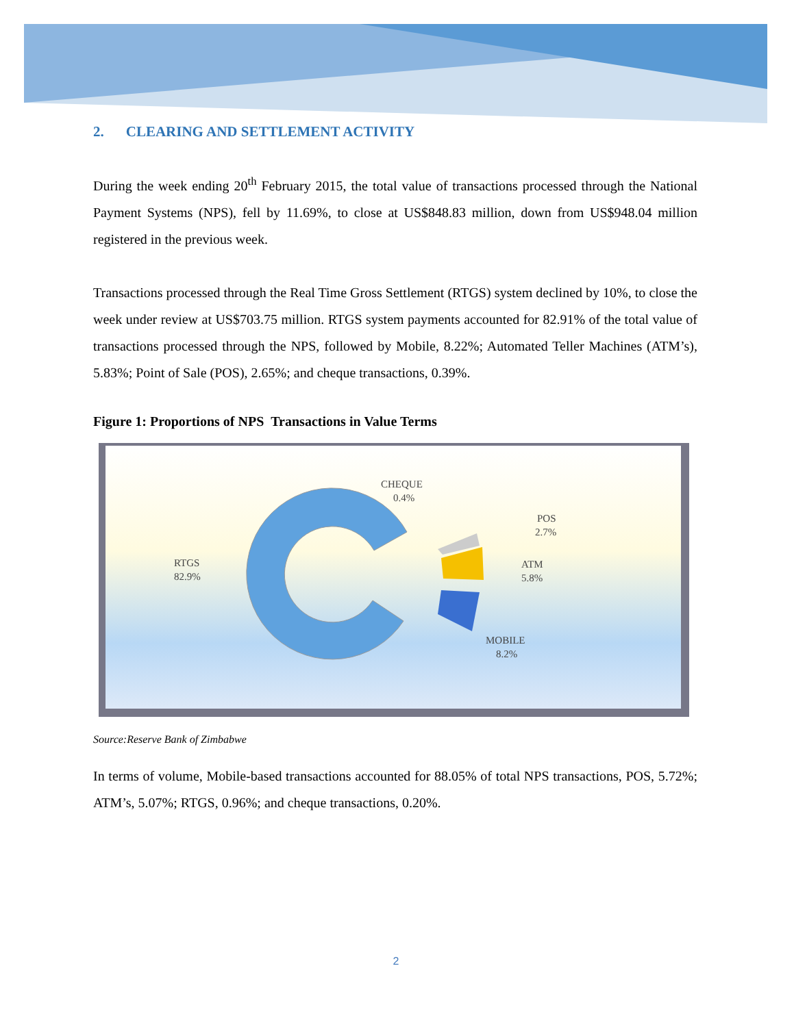2. CLEARING AND SETTLEMENT ACTIVITY
During the week ending 20<sup>th</sup> February 2015, the total value of transactions processed through the National Payment Systems (NPS), fell by 11.69%, to close at US$848.83 million, down from US$948.04 million registered in the previous week.
Transactions processed through the Real Time Gross Settlement (RTGS) system declined by 10%, to close the week under review at US$703.75 million. RTGS system payments accounted for 82.91% of the total value of transactions processed through the NPS, followed by Mobile, 8.22%; Automated Teller Machines (ATM’s), 5.83%; Point of Sale (POS), 2.65%; and cheque transactions, 0.39%.
Figure 1: Proportions of NPS Transactions in Value Terms
CHEQUE
0.4%
POS
2.7%
ATM
5.8%
MOBILE
8.2%
RTGS
82.9%
Source:Reserve Bank of Zimbabwe
In terms of volume, Mobile-based transactions accounted for 88.05% of total NPS transactions, POS, 5.72%; ATM’s, 5.07%; RTGS, 0.96%; and cheque transactions, 0.20%.
2